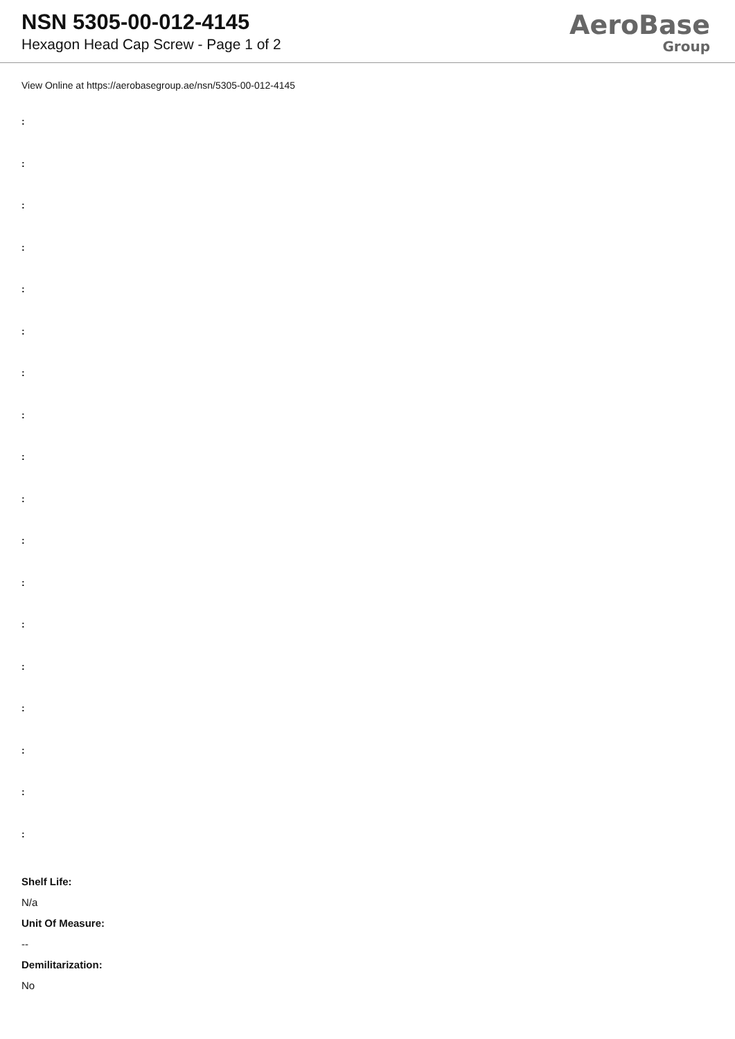NSN 5305-00-012-4145
Hexagon Head Cap Screw - Page 1 of 2
AeroBase
Group
View Online at https://aerobasegroup.ae/nsn/5305-00-012-4145
:
:
:
:
:
:
:
:
:
:
:
:
:
:
:
:
:
:
Shelf Life:
N/a
Unit Of Measure:
--
Demilitarization:
No